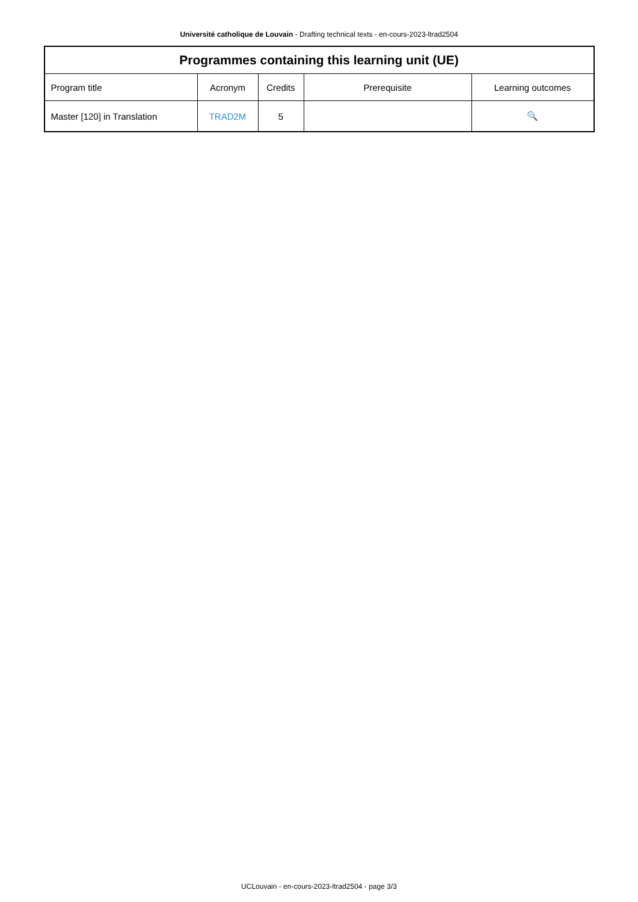Université catholique de Louvain - Drafting technical texts - en-cours-2023-ltrad2504
| Programmes containing this learning unit (UE) | | | | |
| --- | --- | --- | --- | --- |
| Program title | Acronym | Credits | Prerequisite | Learning outcomes |
| Master [120] in Translation | TRAD2M | 5 | | 🔍 |
UCLouvain - en-cours-2023-ltrad2504 - page 3/3